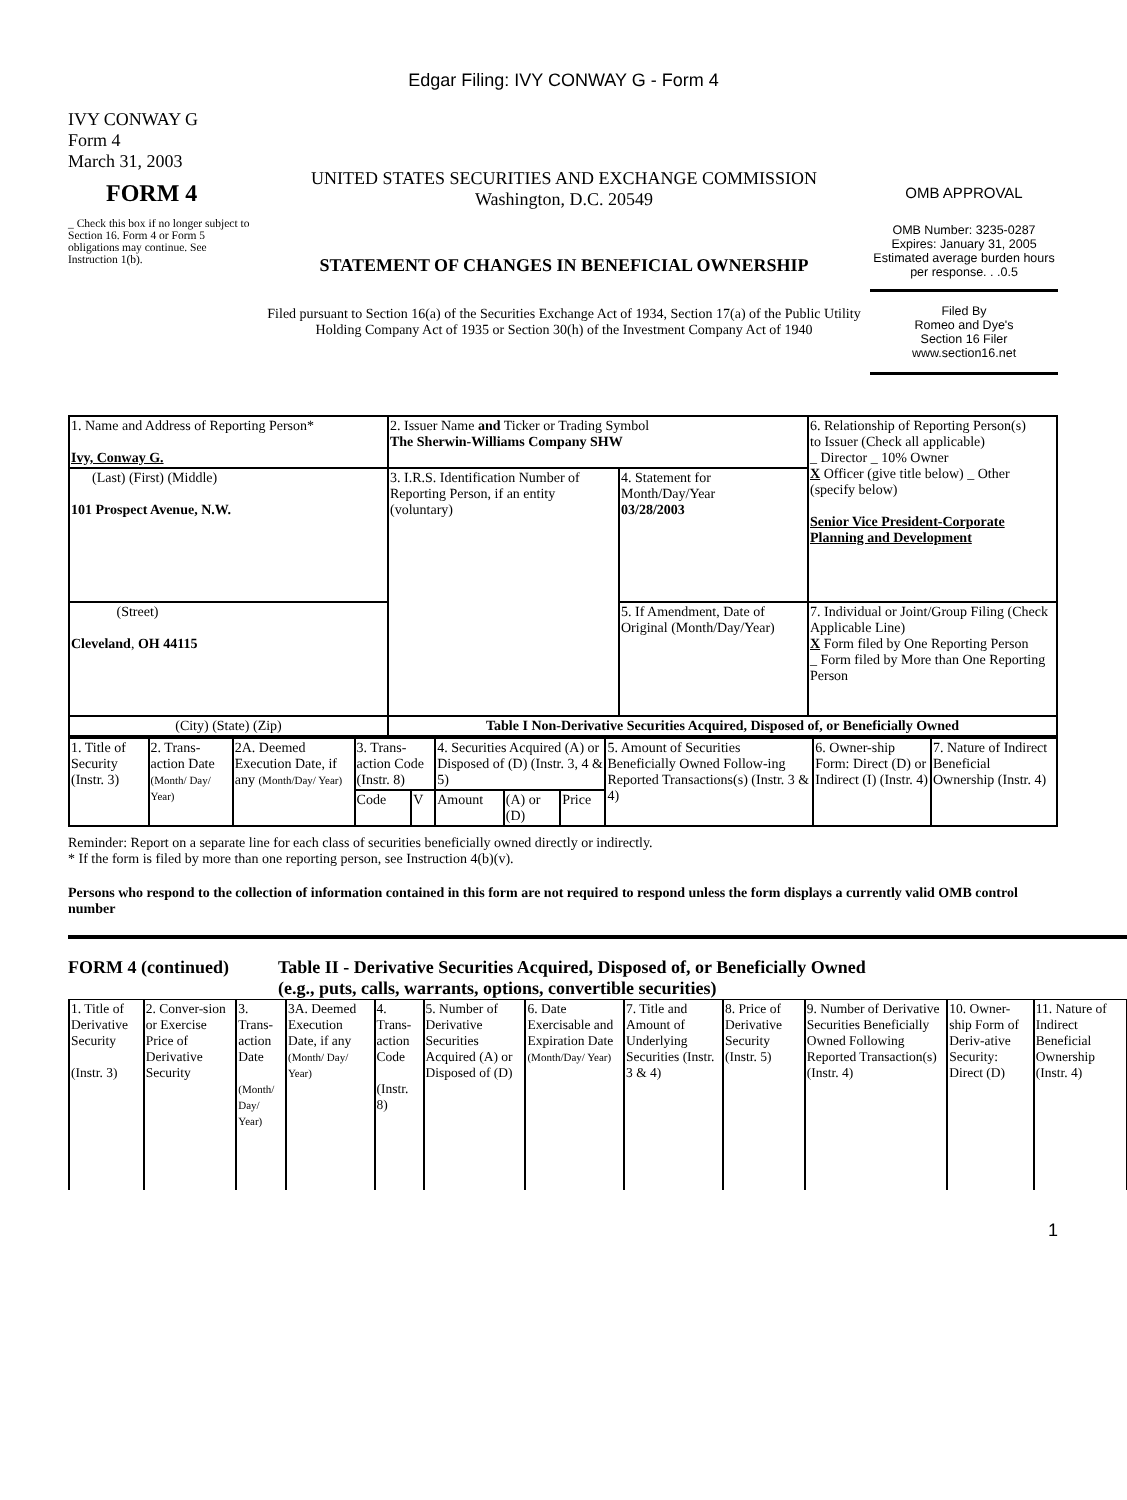Edgar Filing: IVY CONWAY G - Form 4
IVY CONWAY G
Form 4
March 31, 2003
FORM 4
_ Check this box if no longer subject to Section 16. Form 4 or Form 5 obligations may continue. See Instruction 1(b).
UNITED STATES SECURITIES AND EXCHANGE COMMISSION
Washington, D.C. 20549
STATEMENT OF CHANGES IN BENEFICIAL OWNERSHIP
Filed pursuant to Section 16(a) of the Securities Exchange Act of 1934, Section 17(a) of the Public Utility Holding Company Act of 1935 or Section 30(h) of the Investment Company Act of 1940
OMB APPROVAL
OMB Number: 3235-0287
Expires: January 31, 2005
Estimated average burden hours per response. . .0.5
Filed By
Romeo and Dye's
Section 16 Filer
www.section16.net
| 1. Name and Address of Reporting Person* Ivy, Conway G. | 2. Issuer Name and Ticker or Trading Symbol The Sherwin-Williams Company SHW | | 6. Relationship of Reporting Person(s) to Issuer (Check all applicable) _ Director _ 10% Owner X Officer (give title below) _ Other (specify below) Senior Vice President-Corporate Planning and Development |
| (Last) (First) (Middle) 101 Prospect Avenue, N.W. | 3. I.R.S. Identification Number of Reporting Person, if an entity (voluntary) | 4. Statement for Month/Day/Year 03/28/2003 | |
| (Street) Cleveland , OH 44115 | | 5. If Amendment, Date of Original (Month/Day/Year) | 7. Individual or Joint/Group Filing (Check Applicable Line) X Form filed by One Reporting Person _ Form filed by More than One Reporting Person |
| (City) (State) (Zip) | Table I Non-Derivative Securities Acquired, Disposed of, or Beneficially Owned | | |
| 1. Title of Security (Instr. 3) | 2. Trans-action Date (Month/ Day/ Year) | 2A. Deemed Execution Date, if any (Month/Day/ Year) | 3. Trans-action Code (Instr. 8) | | 4. Securities Acquired (A) or Disposed of (D) (Instr. 3, 4 & 5) | | | 5. Amount of Securities Beneficially Owned Follow-ing Reported Transactions(s) (Instr. 3 & 4) | 6. Owner-ship Form: Direct (D) or Indirect (I) (Instr. 4) | 7. Nature of Indirect Beneficial Ownership (Instr. 4) |
| | | | Code | V | Amount | (A) or (D) | Price | | | |
Reminder: Report on a separate line for each class of securities beneficially owned directly or indirectly.
* If the form is filed by more than one reporting person, see Instruction 4(b)(v).
Persons who respond to the collection of information contained in this form are not required to respond unless the form displays a currently valid OMB control number
FORM 4 (continued) Table II - Derivative Securities Acquired, Disposed of, or Beneficially Owned
(e.g., puts, calls, warrants, options, convertible securities)
| 1. Title of Derivative Security (Instr. 3) | 2. Conver-sion or Exercise Price of Derivative Security | 3. Trans-action Date (Month/ Day/ Year) | 3A. Deemed Execution Date, if any (Month/ Day/ Year) | 4. Trans-action Code (Instr. 8) | 5. Number of Derivative Securities Acquired (A) or Disposed of (D) | 6. Date Exercisable and Expiration Date (Month/Day/ Year) | 7. Title and Amount of Underlying Securities (Instr. 3 & 4) | 8. Price of Derivative Security (Instr. 5) | 9. Number of Derivative Securities Beneficially Owned Following Reported Transaction(s) (Instr. 4) | 10. Owner-ship Form of Deriv-ative Security: Direct (D) | 11. Nature of Indirect Beneficial Ownership (Instr. 4) |
1